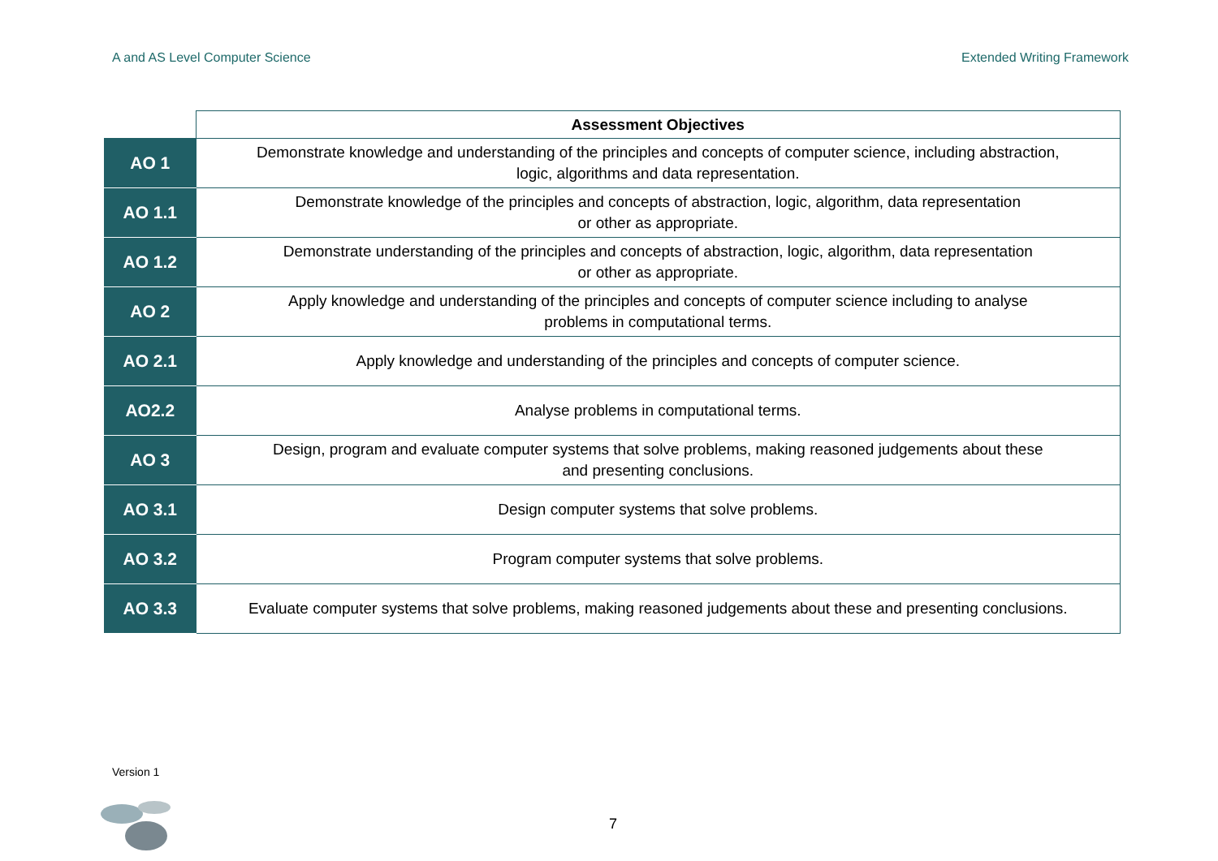A and AS Level Computer Science Extended Writing Framework
| | Assessment Objectives |
| --- | --- |
| AO 1 | Demonstrate knowledge and understanding of the principles and concepts of computer science, including abstraction, logic, algorithms and data representation. |
| AO 1.1 | Demonstrate knowledge of the principles and concepts of abstraction, logic, algorithm, data representation or other as appropriate. |
| AO 1.2 | Demonstrate understanding of the principles and concepts of abstraction, logic, algorithm, data representation or other as appropriate. |
| AO 2 | Apply knowledge and understanding of the principles and concepts of computer science including to analyse problems in computational terms. |
| AO 2.1 | Apply knowledge and understanding of the principles and concepts of computer science. |
| AO2.2 | Analyse problems in computational terms. |
| AO 3 | Design, program and evaluate computer systems that solve problems, making reasoned judgements about these and presenting conclusions. |
| AO 3.1 | Design computer systems that solve problems. |
| AO 3.2 | Program computer systems that solve problems. |
| AO 3.3 | Evaluate computer systems that solve problems, making reasoned judgements about these and presenting conclusions. |
Version 1
7